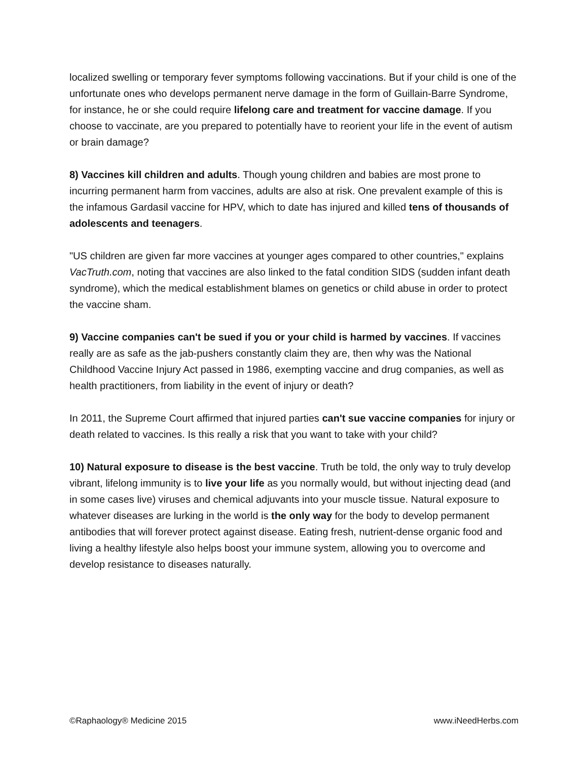localized swelling or temporary fever symptoms following vaccinations. But if your child is one of the unfortunate ones who develops permanent nerve damage in the form of Guillain-Barre Syndrome, for instance, he or she could require lifelong care and treatment for vaccine damage. If you choose to vaccinate, are you prepared to potentially have to reorient your life in the event of autism or brain damage?
8) Vaccines kill children and adults. Though young children and babies are most prone to incurring permanent harm from vaccines, adults are also at risk. One prevalent example of this is the infamous Gardasil vaccine for HPV, which to date has injured and killed tens of thousands of adolescents and teenagers.
"US children are given far more vaccines at younger ages compared to other countries," explains VacTruth.com, noting that vaccines are also linked to the fatal condition SIDS (sudden infant death syndrome), which the medical establishment blames on genetics or child abuse in order to protect the vaccine sham.
9) Vaccine companies can't be sued if you or your child is harmed by vaccines. If vaccines really are as safe as the jab-pushers constantly claim they are, then why was the National Childhood Vaccine Injury Act passed in 1986, exempting vaccine and drug companies, as well as health practitioners, from liability in the event of injury or death?
In 2011, the Supreme Court affirmed that injured parties can't sue vaccine companies for injury or death related to vaccines. Is this really a risk that you want to take with your child?
10) Natural exposure to disease is the best vaccine. Truth be told, the only way to truly develop vibrant, lifelong immunity is to live your life as you normally would, but without injecting dead (and in some cases live) viruses and chemical adjuvants into your muscle tissue. Natural exposure to whatever diseases are lurking in the world is the only way for the body to develop permanent antibodies that will forever protect against disease. Eating fresh, nutrient-dense organic food and living a healthy lifestyle also helps boost your immune system, allowing you to overcome and develop resistance to diseases naturally.
©Raphaology® Medicine 2015 www.iNeedHerbs.com